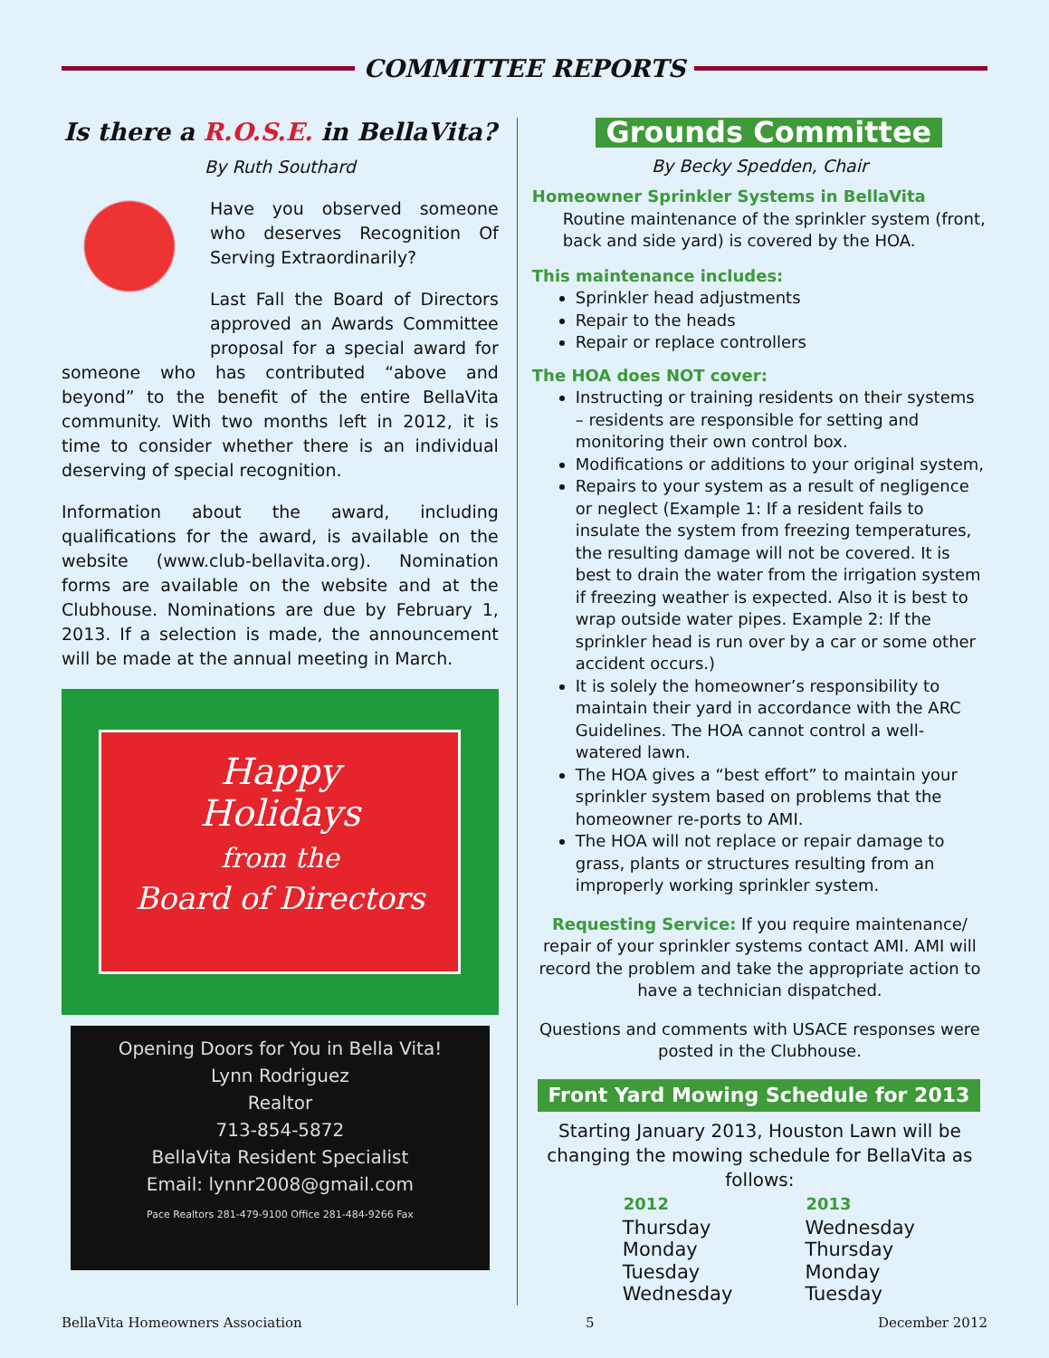COMMITTEE REPORTS
Is there a R.O.S.E. in BellaVita?
By Ruth Southard
Have you observed someone who deserves Recognition Of Serving Extraordinarily?
Last Fall the Board of Directors approved an Awards Committee proposal for a special award for someone who has contributed “above and beyond” to the benefit of the entire BellaVita community. With two months left in 2012, it is time to consider whether there is an individual deserving of special recognition.
Information about the award, including qualifications for the award, is available on the website (www.club-bellavita.org). Nomination forms are available on the website and at the Clubhouse. Nominations are due by February 1, 2013. If a selection is made, the announcement will be made at the annual meeting in March.
Happy
Holidays
from the
Board of Directors
Opening Doors for You in Bella Vita!
Lynn Rodriguez
Realtor
713-854-5872
BellaVita Resident Specialist
Email: lynnr2008@gmail.com
Pace Realtors 281-479-9100 Office 281-484-9266 Fax
Grounds Committee
By Becky Spedden, Chair
Homeowner Sprinkler Systems in BellaVita
Routine maintenance of the sprinkler system (front, back and side yard) is covered by the HOA.
This maintenance includes:
Sprinkler head adjustments
Repair to the heads
Repair or replace controllers
The HOA does NOT cover:
Instructing or training residents on their systems – residents are responsible for setting and monitoring their own control box.
Modifications or additions to your original system,
Repairs to your system as a result of negligence or neglect (Example 1: If a resident fails to insulate the system from freezing temperatures, the resulting damage will not be covered. It is best to drain the water from the irrigation system if freezing weather is expected. Also it is best to wrap outside water pipes. Example 2: If the sprinkler head is run over by a car or some other accident occurs.)
It is solely the homeowner’s responsibility to maintain their yard in accordance with the ARC Guidelines. The HOA cannot control a well-watered lawn.
The HOA gives a “best effort” to maintain your sprinkler system based on problems that the homeowner re-ports to AMI.
The HOA will not replace or repair damage to grass, plants or structures resulting from an improperly working sprinkler system.
Requesting Service: If you require maintenance/ repair of your sprinkler systems contact AMI. AMI will record the problem and take the appropriate action to have a technician dispatched.
Questions and comments with USACE responses were posted in the Clubhouse.
Front Yard Mowing Schedule for 2013
Starting January 2013, Houston Lawn will be changing the mowing schedule for BellaVita as follows:
| 2012 | 2013 |
| --- | --- |
| Thursday | Wednesday |
| Monday | Thursday |
| Tuesday | Monday |
| Wednesday | Tuesday |
BellaVita Homeowners Association 5 December 2012